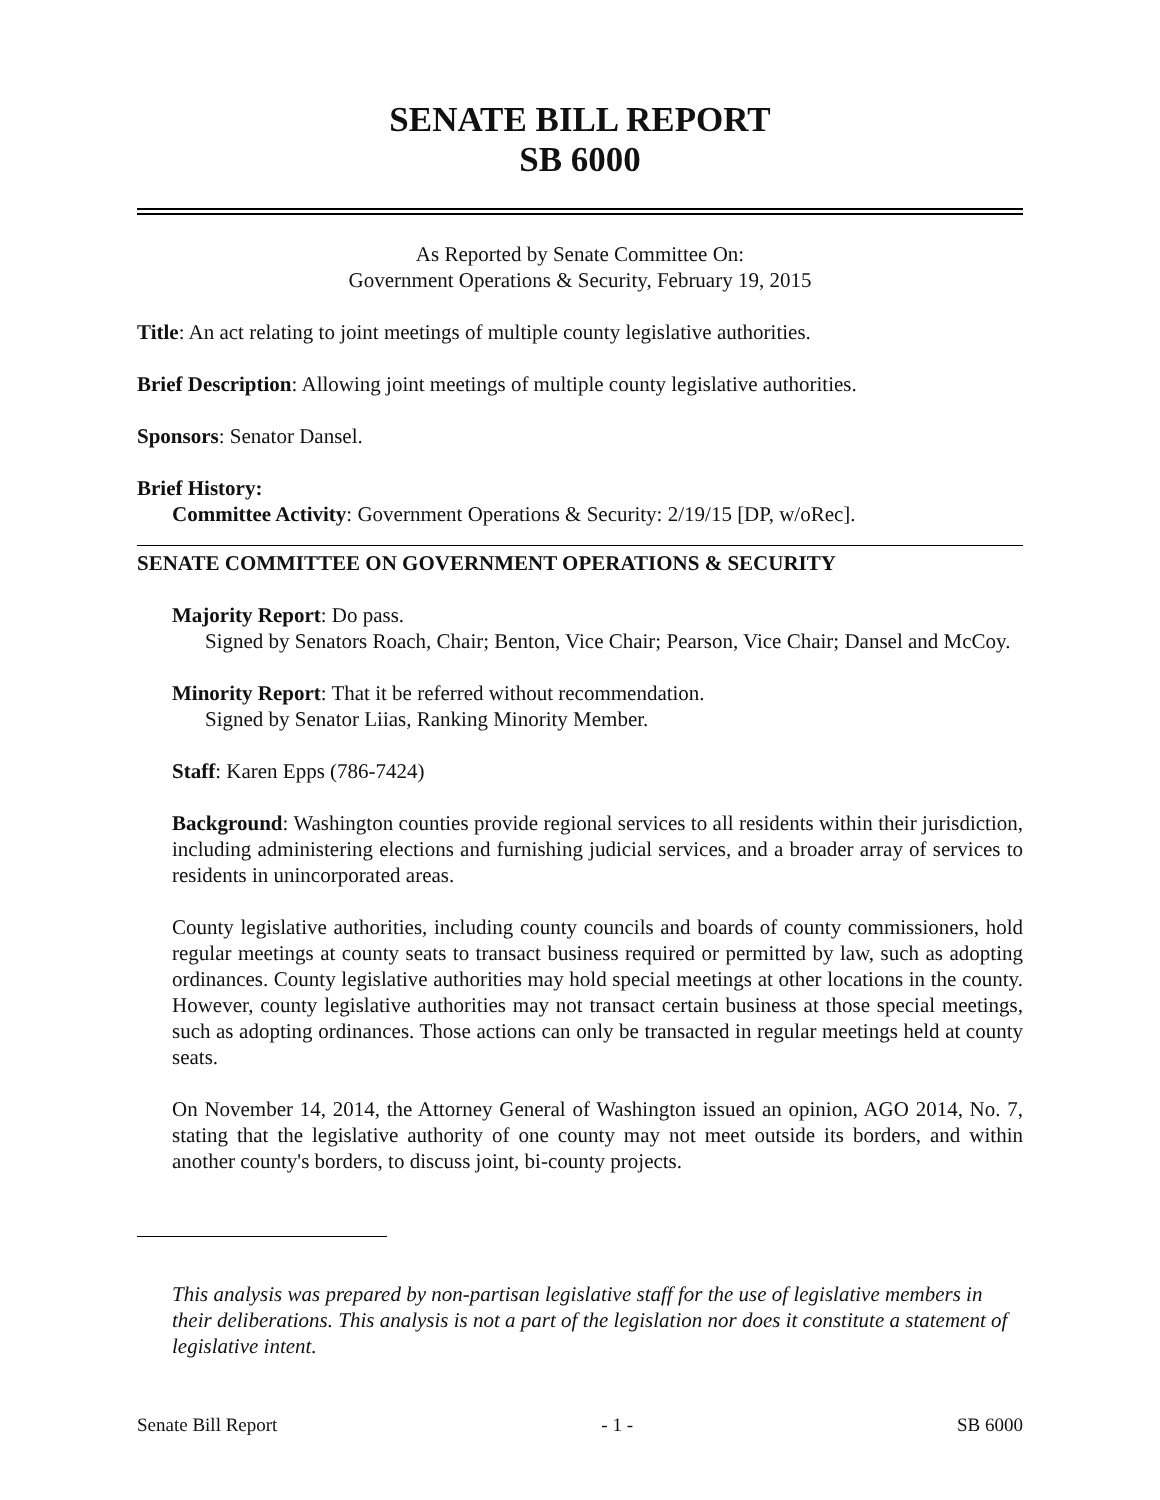SENATE BILL REPORT
SB 6000
As Reported by Senate Committee On:
Government Operations & Security, February 19, 2015
Title: An act relating to joint meetings of multiple county legislative authorities.
Brief Description: Allowing joint meetings of multiple county legislative authorities.
Sponsors: Senator Dansel.
Brief History:
Committee Activity: Government Operations & Security: 2/19/15 [DP, w/oRec].
SENATE COMMITTEE ON GOVERNMENT OPERATIONS & SECURITY
Majority Report: Do pass.
Signed by Senators Roach, Chair; Benton, Vice Chair; Pearson, Vice Chair; Dansel and McCoy.
Minority Report: That it be referred without recommendation.
Signed by Senator Liias, Ranking Minority Member.
Staff: Karen Epps (786-7424)
Background: Washington counties provide regional services to all residents within their jurisdiction, including administering elections and furnishing judicial services, and a broader array of services to residents in unincorporated areas.
County legislative authorities, including county councils and boards of county commissioners, hold regular meetings at county seats to transact business required or permitted by law, such as adopting ordinances. County legislative authorities may hold special meetings at other locations in the county. However, county legislative authorities may not transact certain business at those special meetings, such as adopting ordinances. Those actions can only be transacted in regular meetings held at county seats.
On November 14, 2014, the Attorney General of Washington issued an opinion, AGO 2014, No. 7, stating that the legislative authority of one county may not meet outside its borders, and within another county's borders, to discuss joint, bi-county projects.
This analysis was prepared by non-partisan legislative staff for the use of legislative members in their deliberations. This analysis is not a part of the legislation nor does it constitute a statement of legislative intent.
Senate Bill Report - 1 - SB 6000